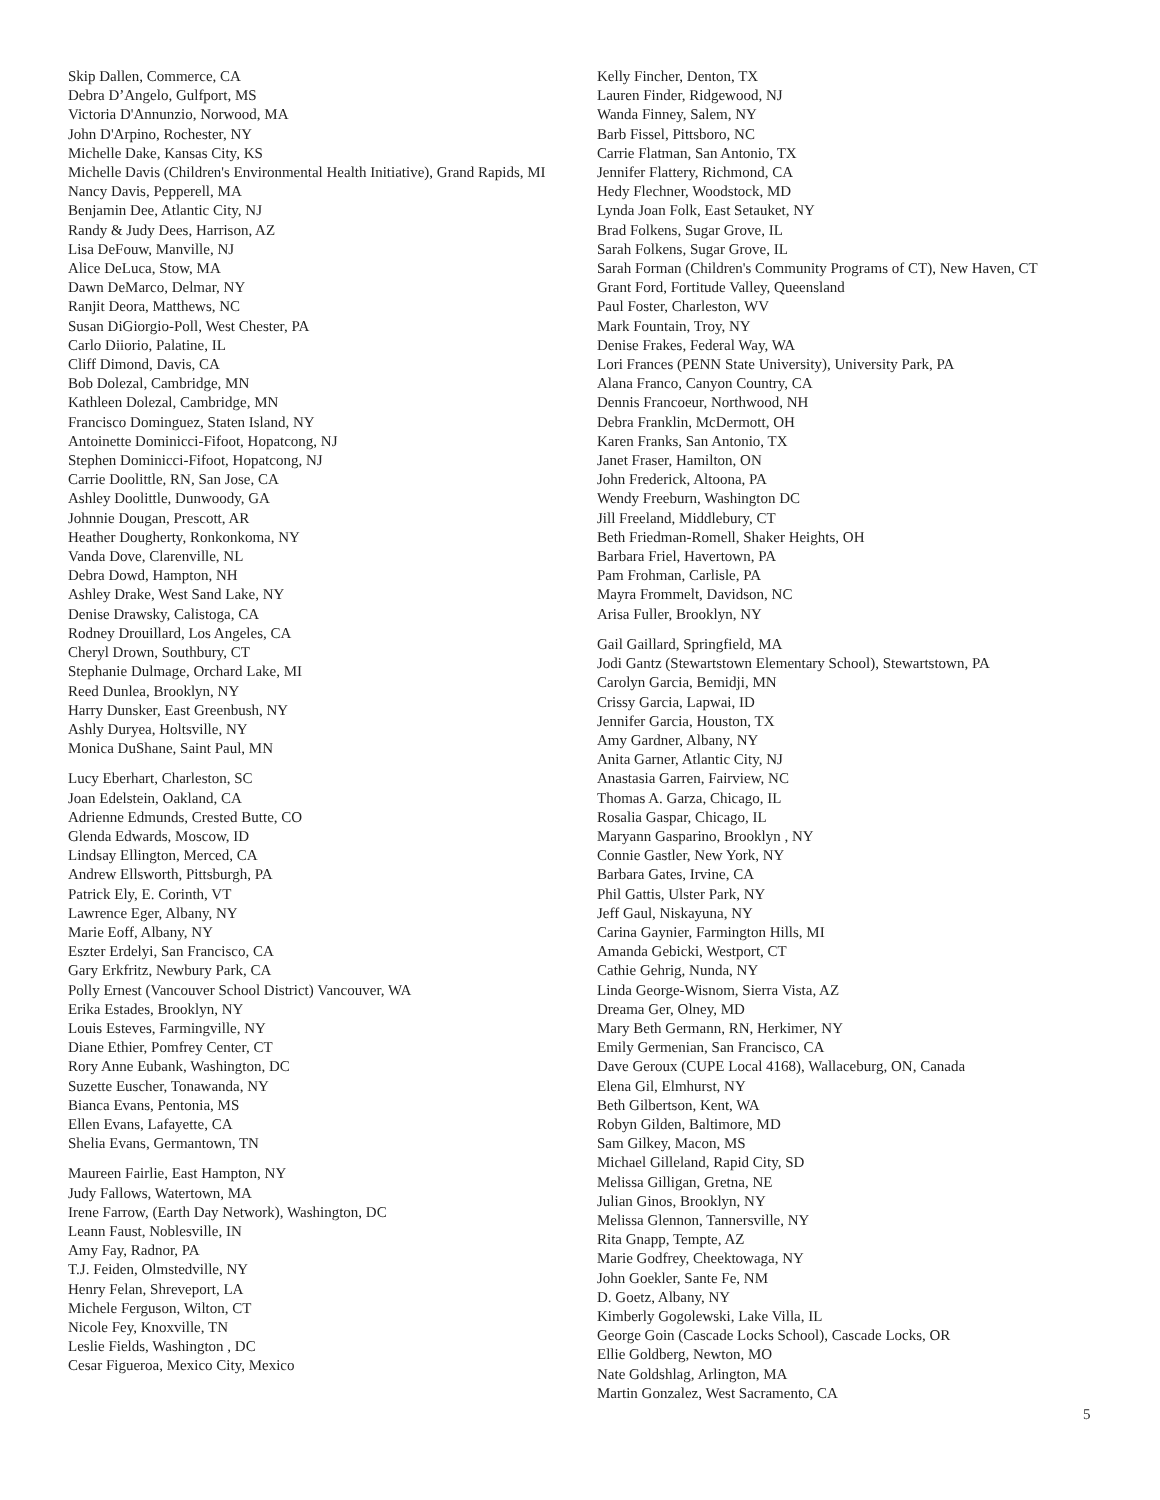Skip Dallen, Commerce, CA
Debra D’Angelo, Gulfport, MS
Victoria D'Annunzio, Norwood, MA
John D'Arpino, Rochester, NY
Michelle Dake, Kansas City, KS
Michelle Davis (Children's Environmental Health Initiative), Grand Rapids, MI
Nancy Davis, Pepperell, MA
Benjamin Dee, Atlantic City, NJ
Randy & Judy Dees, Harrison, AZ
Lisa DeFouw, Manville, NJ
Alice DeLuca, Stow, MA
Dawn DeMarco, Delmar, NY
Ranjit Deora, Matthews, NC
Susan DiGiorgio-Poll, West Chester, PA
Carlo Diiorio, Palatine, IL
Cliff Dimond, Davis, CA
Bob Dolezal, Cambridge, MN
Kathleen Dolezal, Cambridge, MN
Francisco Dominguez, Staten Island, NY
Antoinette Dominicci-Fifoot, Hopatcong, NJ
Stephen Dominicci-Fifoot, Hopatcong, NJ
Carrie Doolittle, RN, San Jose, CA
Ashley Doolittle, Dunwoody, GA
Johnnie Dougan, Prescott, AR
Heather Dougherty, Ronkonkoma, NY
Vanda Dove, Clarenville, NL
Debra Dowd, Hampton, NH
Ashley Drake, West Sand Lake, NY
Denise Drawsky, Calistoga, CA
Rodney Drouillard, Los Angeles, CA
Cheryl Drown, Southbury, CT
Stephanie Dulmage, Orchard Lake, MI
Reed Dunlea, Brooklyn, NY
Harry Dunsker, East Greenbush, NY
Ashly Duryea, Holtsville, NY
Monica DuShane, Saint Paul, MN
Lucy Eberhart, Charleston, SC
Joan Edelstein, Oakland, CA
Adrienne Edmunds, Crested Butte, CO
Glenda Edwards, Moscow, ID
Lindsay Ellington, Merced, CA
Andrew Ellsworth, Pittsburgh, PA
Patrick Ely, E. Corinth, VT
Lawrence Eger, Albany, NY
Marie Eoff, Albany, NY
Eszter Erdelyi, San Francisco, CA
Gary Erkfritz, Newbury Park, CA
Polly Ernest (Vancouver School District) Vancouver, WA
Erika Estades, Brooklyn, NY
Louis Esteves, Farmingville, NY
Diane Ethier, Pomfrey Center, CT
Rory Anne Eubank, Washington, DC
Suzette Euscher, Tonawanda, NY
Bianca Evans, Pentonia, MS
Ellen Evans, Lafayette, CA
Shelia Evans, Germantown, TN
Maureen Fairlie, East Hampton, NY
Judy Fallows, Watertown, MA
Irene Farrow, (Earth Day Network), Washington, DC
Leann Faust, Noblesville, IN
Amy Fay, Radnor, PA
T.J. Feiden, Olmstedville, NY
Henry Felan, Shreveport, LA
Michele Ferguson, Wilton, CT
Nicole Fey, Knoxville, TN
Leslie Fields, Washington , DC
Cesar Figueroa, Mexico City, Mexico
Kelly Fincher, Denton, TX
Lauren Finder, Ridgewood, NJ
Wanda Finney, Salem, NY
Barb Fissel, Pittsboro, NC
Carrie Flatman, San Antonio, TX
Jennifer Flattery, Richmond, CA
Hedy Flechner, Woodstock, MD
Lynda Joan Folk, East Setauket, NY
Brad Folkens, Sugar Grove, IL
Sarah Folkens, Sugar Grove, IL
Sarah Forman (Children's Community Programs of CT), New Haven, CT
Grant Ford, Fortitude Valley, Queensland
Paul Foster, Charleston, WV
Mark Fountain, Troy, NY
Denise Frakes, Federal Way, WA
Lori Frances (PENN State University), University Park, PA
Alana Franco, Canyon Country, CA
Dennis Francoeur, Northwood, NH
Debra Franklin, McDermott, OH
Karen Franks, San Antonio, TX
Janet Fraser, Hamilton, ON
John Frederick, Altoona, PA
Wendy Freeburn, Washington DC
Jill Freeland, Middlebury, CT
Beth Friedman-Romell, Shaker Heights, OH
Barbara Friel, Havertown, PA
Pam Frohman, Carlisle, PA
Mayra Frommelt, Davidson, NC
Arisa Fuller, Brooklyn, NY
Gail Gaillard, Springfield, MA
Jodi Gantz (Stewartstown Elementary School), Stewartstown, PA
Carolyn Garcia, Bemidji, MN
Crissy Garcia, Lapwai, ID
Jennifer Garcia, Houston, TX
Amy Gardner, Albany, NY
Anita Garner, Atlantic City, NJ
Anastasia Garren, Fairview, NC
Thomas A. Garza, Chicago, IL
Rosalia Gaspar, Chicago, IL
Maryann Gasparino, Brooklyn , NY
Connie Gastler, New York, NY
Barbara Gates, Irvine, CA
Phil Gattis, Ulster Park, NY
Jeff Gaul, Niskayuna, NY
Carina Gaynier, Farmington Hills, MI
Amanda Gebicki, Westport, CT
Cathie Gehrig, Nunda, NY
Linda George-Wisnom, Sierra Vista, AZ
Dreama Ger, Olney, MD
Mary Beth Germann, RN, Herkimer, NY
Emily Germenian, San Francisco, CA
Dave Geroux (CUPE Local 4168), Wallaceburg, ON, Canada
Elena Gil, Elmhurst, NY
Beth Gilbertson, Kent, WA
Robyn Gilden, Baltimore, MD
Sam Gilkey, Macon, MS
Michael Gilleland, Rapid City, SD
Melissa Gilligan, Gretna, NE
Julian Ginos, Brooklyn, NY
Melissa Glennon, Tannersville, NY
Rita Gnapp, Tempte, AZ
Marie Godfrey, Cheektowaga, NY
John Goekler, Sante Fe, NM
D. Goetz, Albany, NY
Kimberly Gogolewski, Lake Villa, IL
George Goin (Cascade Locks School), Cascade Locks, OR
Ellie Goldberg, Newton, MO
Nate Goldshlag, Arlington, MA
Martin Gonzalez, West Sacramento, CA
5